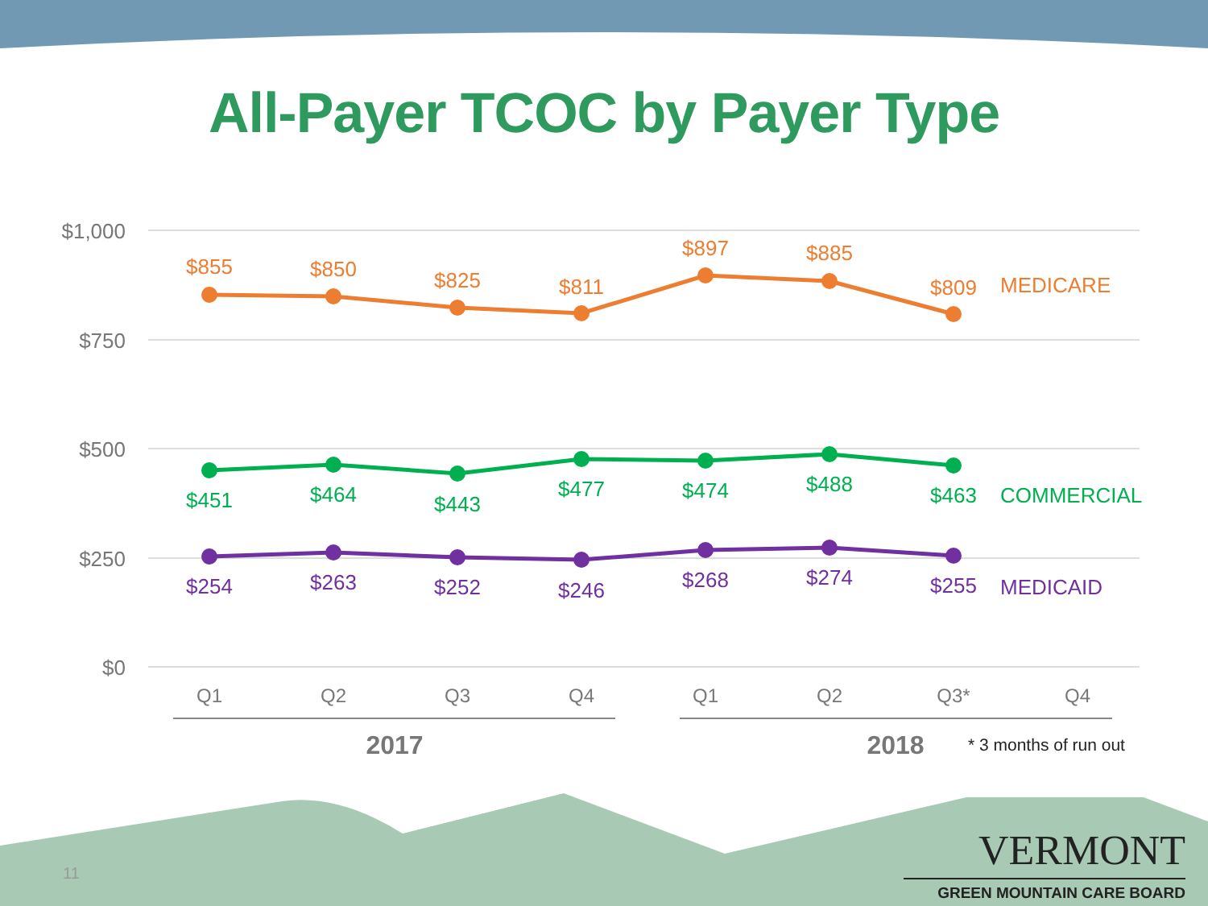All-Payer TCOC by Payer Type
$1,000
$750
$500
$250
$0
$855
$850
$825
$811
$897
$885
$809
MEDICARE
$451
$464
$443
$477
$474
$488
$463
COMMERCIAL
$254
$263
$252
$246
$268
$274
$255
MEDICAID
Q1
Q2
Q3
Q4
Q1
Q2
Q3*
Q4
2017
2018
* 3 months of run out
11
VERMONT
GREEN MOUNTAIN CARE BOARD